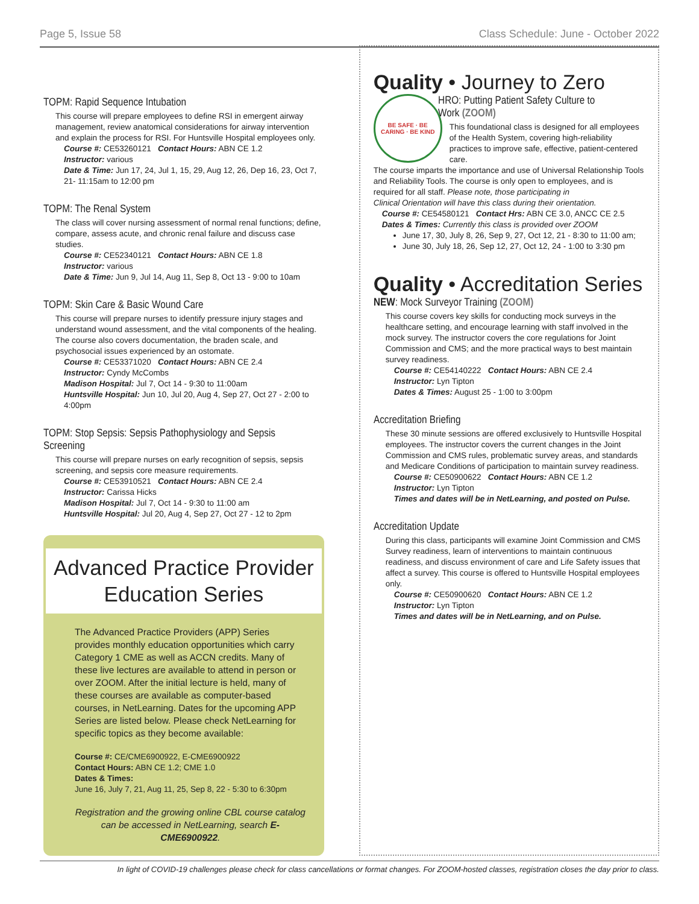Page 5, Issue 58 Class Schedule: June - October 2022
TOPM: Rapid Sequence Intubation
This course will prepare employees to define RSI in emergent airway management, review anatomical considerations for airway intervention and explain the process for RSI. For Huntsville Hospital employees only.
Course #: CE53260121 Contact Hours: ABN CE 1.2
Instructor: various
Date & Time: Jun 17, 24, Jul 1, 15, 29, Aug 12, 26, Dep 16, 23, Oct 7, 21- 11:15am to 12:00 pm
TOPM: The Renal System
The class will cover nursing assessment of normal renal functions; define, compare, assess acute, and chronic renal failure and discuss case studies.
Course #: CE52340121 Contact Hours: ABN CE 1.8
Instructor: various
Date & Time: Jun 9, Jul 14, Aug 11, Sep 8, Oct 13 - 9:00 to 10am
TOPM: Skin Care & Basic Wound Care
This course will prepare nurses to identify pressure injury stages and understand wound assessment, and the vital components of the healing. The course also covers documentation, the braden scale, and psychosocial issues experienced by an ostomate.
Course #: CE53371020 Contact Hours: ABN CE 2.4
Instructor: Cyndy McCombs
Madison Hospital: Jul 7, Oct 14 - 9:30 to 11:00am
Huntsville Hospital: Jun 10, Jul 20, Aug 4, Sep 27, Oct 27 - 2:00 to 4:00pm
TOPM: Stop Sepsis: Sepsis Pathophysiology and Sepsis Screening
This course will prepare nurses on early recognition of sepsis, sepsis screening, and sepsis core measure requirements.
Course #: CE53910521 Contact Hours: ABN CE 2.4
Instructor: Carissa Hicks
Madison Hospital: Jul 7, Oct 14 - 9:30 to 11:00 am
Huntsville Hospital: Jul 20, Aug 4, Sep 27, Oct 27 - 12 to 2pm
Advanced Practice Provider
Education Series
The Advanced Practice Providers (APP) Series provides monthly education opportunities which carry Category 1 CME as well as ACCN credits. Many of these live lectures are available to attend in person or over ZOOM. After the initial lecture is held, many of these courses are available as computer-based courses, in NetLearning. Dates for the upcoming APP Series are listed below. Please check NetLearning for specific topics as they become available:
Course #: CE/CME6900922, E-CME6900922
Contact Hours: ABN CE 1.2; CME 1.0
Dates & Times:
June 16, July 7, 21, Aug 11, 25, Sep 8, 22 - 5:30 to 6:30pm
Registration and the growing online CBL course catalog can be accessed in NetLearning, search E-CME6900922.
Quality • Journey to Zero
BE SAFE · BE CARING · BE KIND
HRO: Putting Patient Safety Culture to Work (ZOOM)
This foundational class is designed for all employees of the Health System, covering high-reliability practices to improve safe, effective, patient-centered care.
The course imparts the importance and use of Universal Relationship Tools and Reliability Tools. The course is only open to employees, and is required for all staff. Please note, those participating in
Clinical Orientation will have this class during their orientation.
Course #: CE54580121 Contact Hrs: ABN CE 3.0, ANCC CE 2.5
Dates & Times: Currently this class is provided over ZOOM
June 17, 30, July 8, 26, Sep 9, 27, Oct 12, 21 - 8:30 to 11:00 am;
June 30, July 18, 26, Sep 12, 27, Oct 12, 24 - 1:00 to 3:30 pm
Quality • Accreditation Series
NEW: Mock Surveyor Training (ZOOM)
This course covers key skills for conducting mock surveys in the healthcare setting, and encourage learning with staff involved in the mock survey. The instructor covers the core regulations for Joint Commission and CMS; and the more practical ways to best maintain survey readiness.
Course #: CE54140222 Contact Hours: ABN CE 2.4
Instructor: Lyn Tipton
Dates & Times: August 25 - 1:00 to 3:00pm
Accreditation Briefing
These 30 minute sessions are offered exclusively to Huntsville Hospital employees. The instructor covers the current changes in the Joint Commission and CMS rules, problematic survey areas, and standards and Medicare Conditions of participation to maintain survey readiness.
Course #: CE50900622 Contact Hours: ABN CE 1.2
Instructor: Lyn Tipton
Times and dates will be in NetLearning, and posted on Pulse.
Accreditation Update
During this class, participants will examine Joint Commission and CMS Survey readiness, learn of interventions to maintain continuous readiness, and discuss environment of care and Life Safety issues that affect a survey. This course is offered to Huntsville Hospital employees only.
Course #: CE50900620 Contact Hours: ABN CE 1.2
Instructor: Lyn Tipton
Times and dates will be in NetLearning, and on Pulse.
In light of COVID-19 challenges please check for class cancellations or format changes. For ZOOM-hosted classes, registration closes the day prior to class.